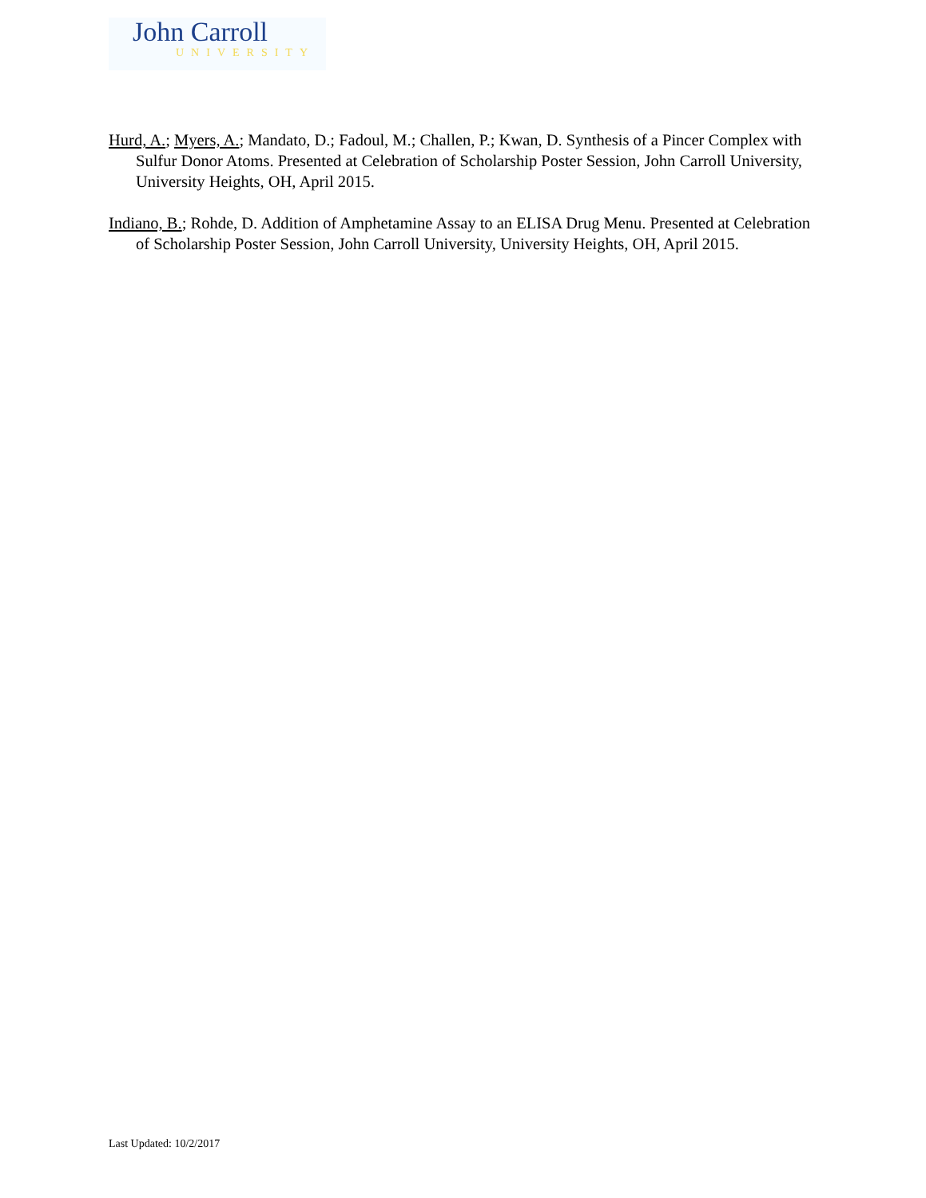John Carroll
UNIVERSITY
Hurd, A.; Myers, A.; Mandato, D.; Fadoul, M.; Challen, P.; Kwan, D. Synthesis of a Pincer Complex with Sulfur Donor Atoms. Presented at Celebration of Scholarship Poster Session, John Carroll University, University Heights, OH, April 2015.
Indiano, B.; Rohde, D. Addition of Amphetamine Assay to an ELISA Drug Menu. Presented at Celebration of Scholarship Poster Session, John Carroll University, University Heights, OH, April 2015.
Last Updated: 10/2/2017